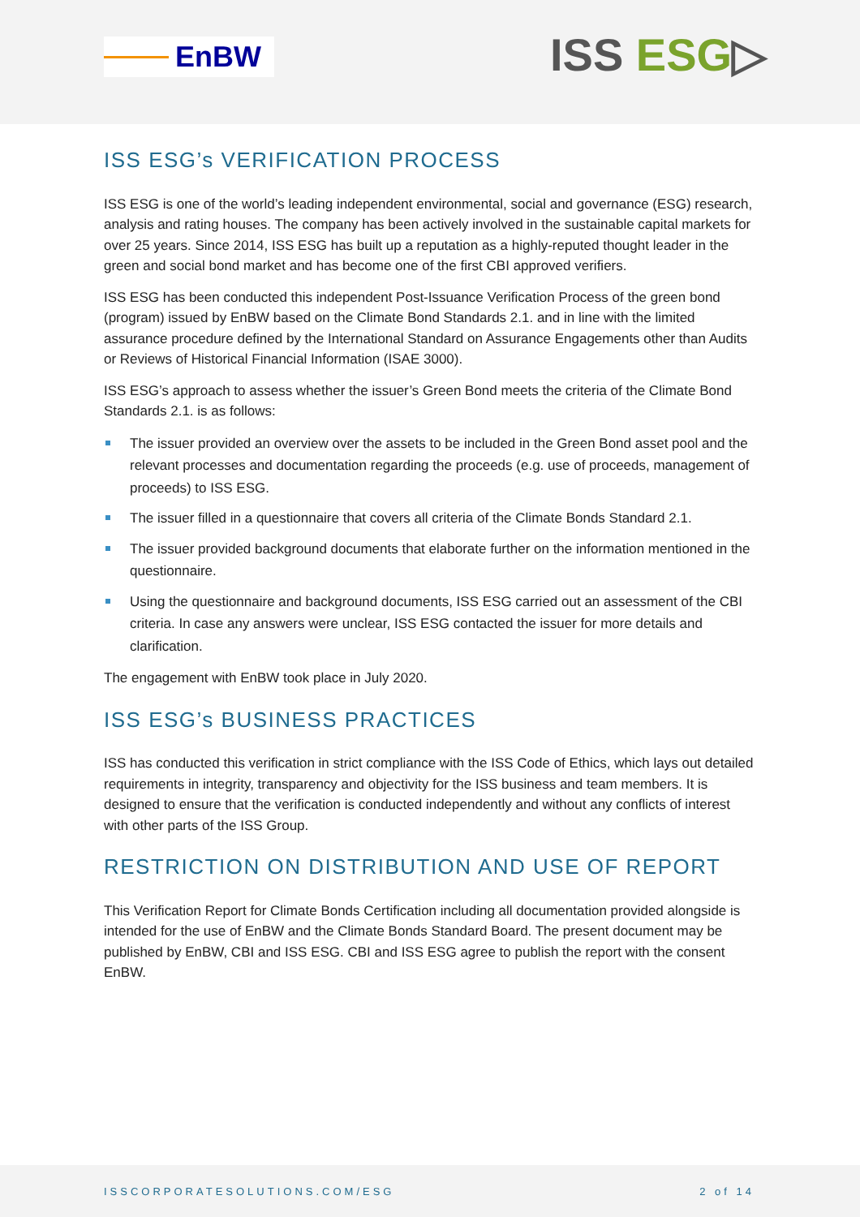EnBW ISS ESG▷
ISS ESG’s VERIFICATION PROCESS
ISS ESG is one of the world’s leading independent environmental, social and governance (ESG) research, analysis and rating houses. The company has been actively involved in the sustainable capital markets for over 25 years. Since 2014, ISS ESG has built up a reputation as a highly-reputed thought leader in the green and social bond market and has become one of the first CBI approved verifiers.
ISS ESG has been conducted this independent Post-Issuance Verification Process of the green bond (program) issued by EnBW based on the Climate Bond Standards 2.1. and in line with the limited assurance procedure defined by the International Standard on Assurance Engagements other than Audits or Reviews of Historical Financial Information (ISAE 3000).
ISS ESG’s approach to assess whether the issuer’s Green Bond meets the criteria of the Climate Bond Standards 2.1. is as follows:
The issuer provided an overview over the assets to be included in the Green Bond asset pool and the relevant processes and documentation regarding the proceeds (e.g. use of proceeds, management of proceeds) to ISS ESG.
The issuer filled in a questionnaire that covers all criteria of the Climate Bonds Standard 2.1.
The issuer provided background documents that elaborate further on the information mentioned in the questionnaire.
Using the questionnaire and background documents, ISS ESG carried out an assessment of the CBI criteria. In case any answers were unclear, ISS ESG contacted the issuer for more details and clarification.
The engagement with EnBW took place in July 2020.
ISS ESG’s BUSINESS PRACTICES
ISS has conducted this verification in strict compliance with the ISS Code of Ethics, which lays out detailed requirements in integrity, transparency and objectivity for the ISS business and team members. It is designed to ensure that the verification is conducted independently and without any conflicts of interest with other parts of the ISS Group.
RESTRICTION ON DISTRIBUTION AND USE OF REPORT
This Verification Report for Climate Bonds Certification including all documentation provided alongside is intended for the use of EnBW and the Climate Bonds Standard Board. The present document may be published by EnBW, CBI and ISS ESG. CBI and ISS ESG agree to publish the report with the consent EnBW.
ISSCORPORATESOLUTIONS.COM/ESG 2 of 14